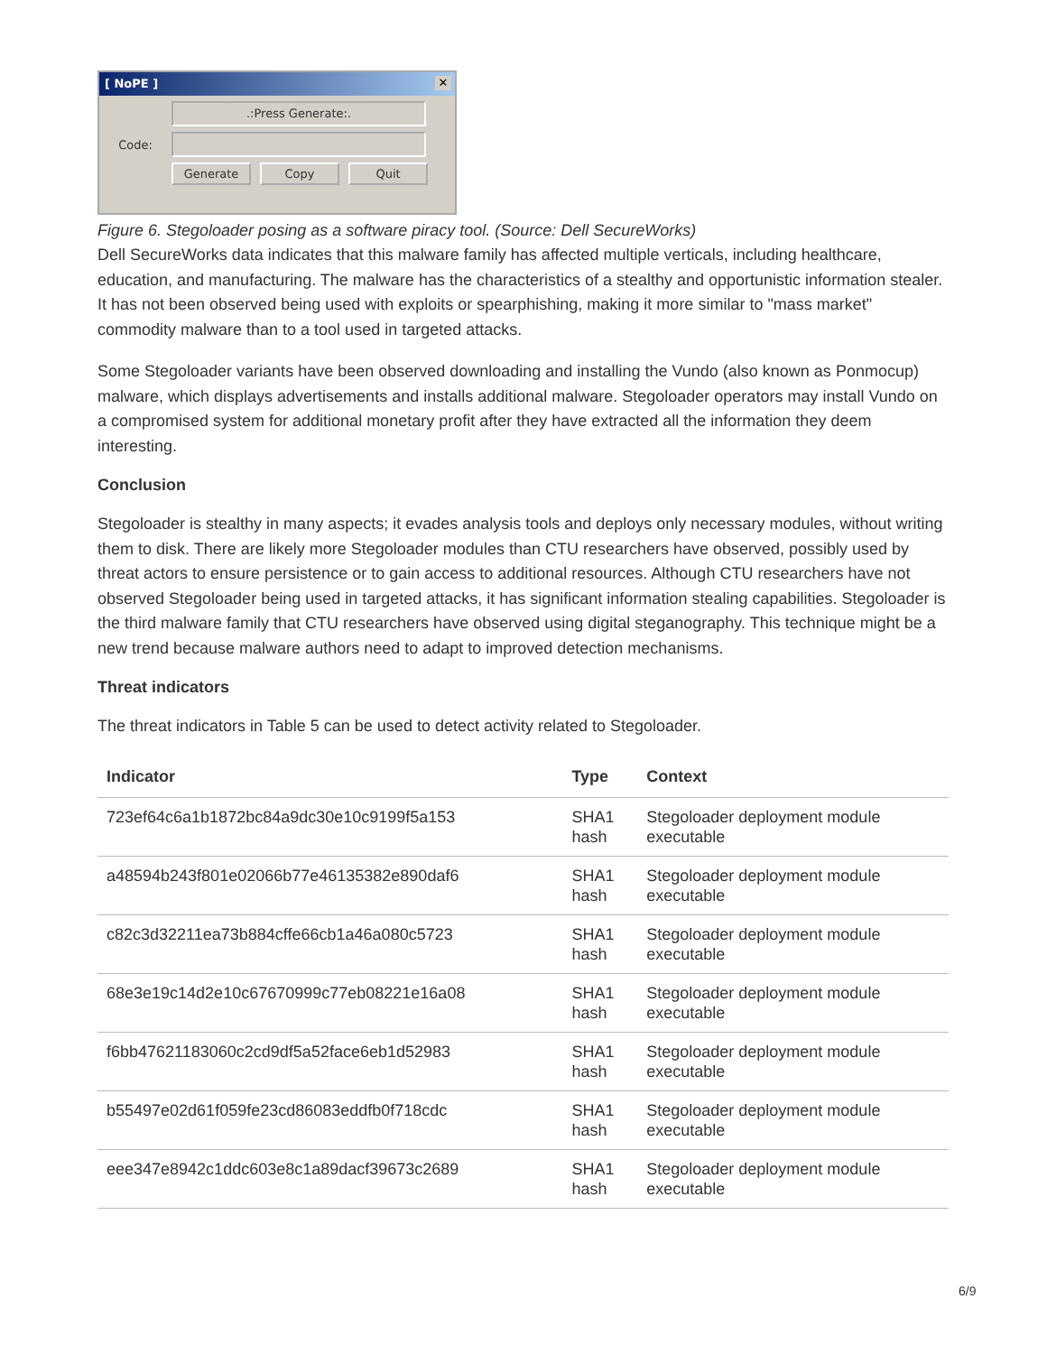[ NoPE ] ✕
.:Press Generate:.
Code:
Generate Copy Quit
Figure 6. Stegoloader posing as a software piracy tool. (Source: Dell SecureWorks)
Dell SecureWorks data indicates that this malware family has affected multiple verticals, including healthcare, education, and manufacturing. The malware has the characteristics of a stealthy and opportunistic information stealer. It has not been observed being used with exploits or spearphishing, making it more similar to "mass market" commodity malware than to a tool used in targeted attacks.
Some Stegoloader variants have been observed downloading and installing the Vundo (also known as Ponmocup) malware, which displays advertisements and installs additional malware. Stegoloader operators may install Vundo on a compromised system for additional monetary profit after they have extracted all the information they deem interesting.
Conclusion
Stegoloader is stealthy in many aspects; it evades analysis tools and deploys only necessary modules, without writing them to disk. There are likely more Stegoloader modules than CTU researchers have observed, possibly used by threat actors to ensure persistence or to gain access to additional resources. Although CTU researchers have not observed Stegoloader being used in targeted attacks, it has significant information stealing capabilities. Stegoloader is the third malware family that CTU researchers have observed using digital steganography. This technique might be a new trend because malware authors need to adapt to improved detection mechanisms.
Threat indicators
The threat indicators in Table 5 can be used to detect activity related to Stegoloader.
| Indicator | Type | Context |
| --- | --- | --- |
| 723ef64c6a1b1872bc84a9dc30e10c9199f5a153 | SHA1 hash | Stegoloader deployment module executable |
| a48594b243f801e02066b77e46135382e890daf6 | SHA1 hash | Stegoloader deployment module executable |
| c82c3d32211ea73b884cffe66cb1a46a080c5723 | SHA1 hash | Stegoloader deployment module executable |
| 68e3e19c14d2e10c67670999c77eb08221e16a08 | SHA1 hash | Stegoloader deployment module executable |
| f6bb47621183060c2cd9df5a52face6eb1d52983 | SHA1 hash | Stegoloader deployment module executable |
| b55497e02d61f059fe23cd86083eddfb0f718cdc | SHA1 hash | Stegoloader deployment module executable |
| eee347e8942c1ddc603e8c1a89dacf39673c2689 | SHA1 hash | Stegoloader deployment module executable |
6/9